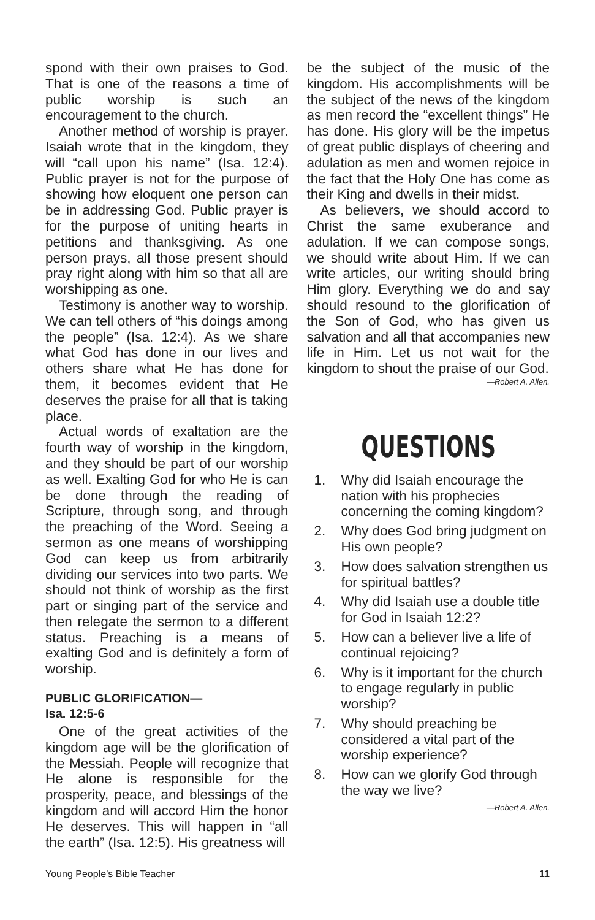spond with their own praises to God. That is one of the reasons a time of public worship is such an encouragement to the church.
Another method of worship is prayer. Isaiah wrote that in the kingdom, they will “call upon his name” (Isa. 12:4). Public prayer is not for the purpose of showing how eloquent one person can be in addressing God. Public prayer is for the purpose of uniting hearts in petitions and thanksgiving. As one person prays, all those present should pray right along with him so that all are worshipping as one.
Testimony is another way to worship. We can tell others of “his doings among the people” (Isa. 12:4). As we share what God has done in our lives and others share what He has done for them, it becomes evident that He deserves the praise for all that is taking place.
Actual words of exaltation are the fourth way of worship in the kingdom, and they should be part of our worship as well. Exalting God for who He is can be done through the reading of Scripture, through song, and through the preaching of the Word. Seeing a sermon as one means of worshipping God can keep us from arbitrarily dividing our services into two parts. We should not think of worship as the first part or singing part of the service and then relegate the sermon to a different status. Preaching is a means of exalting God and is definitely a form of worship.
PUBLIC GLORIFICATION—
Isa. 12:5-6
One of the great activities of the kingdom age will be the glorification of the Messiah. People will recognize that He alone is responsible for the prosperity, peace, and blessings of the kingdom and will accord Him the honor He deserves. This will happen in “all the earth” (Isa. 12:5). His greatness will
be the subject of the music of the kingdom. His accomplishments will be the subject of the news of the kingdom as men record the “excellent things” He has done. His glory will be the impetus of great public displays of cheering and adulation as men and women rejoice in the fact that the Holy One has come as their King and dwells in their midst.
As believers, we should accord to Christ the same exuberance and adulation. If we can compose songs, we should write about Him. If we can write articles, our writing should bring Him glory. Everything we do and say should resound to the glorification of the Son of God, who has given us salvation and all that accompanies new life in Him. Let us not wait for the kingdom to shout the praise of our God.
—Robert A. Allen.
QUESTIONS
1. Why did Isaiah encourage the nation with his prophecies concerning the coming kingdom?
2. Why does God bring judgment on His own people?
3. How does salvation strengthen us for spiritual battles?
4. Why did Isaiah use a double title for God in Isaiah 12:2?
5. How can a believer live a life of continual rejoicing?
6. Why is it important for the church to engage regularly in public worship?
7. Why should preaching be considered a vital part of the worship experience?
8. How can we glorify God through the way we live?
—Robert A. Allen.
Young People’s Bible Teacher 11